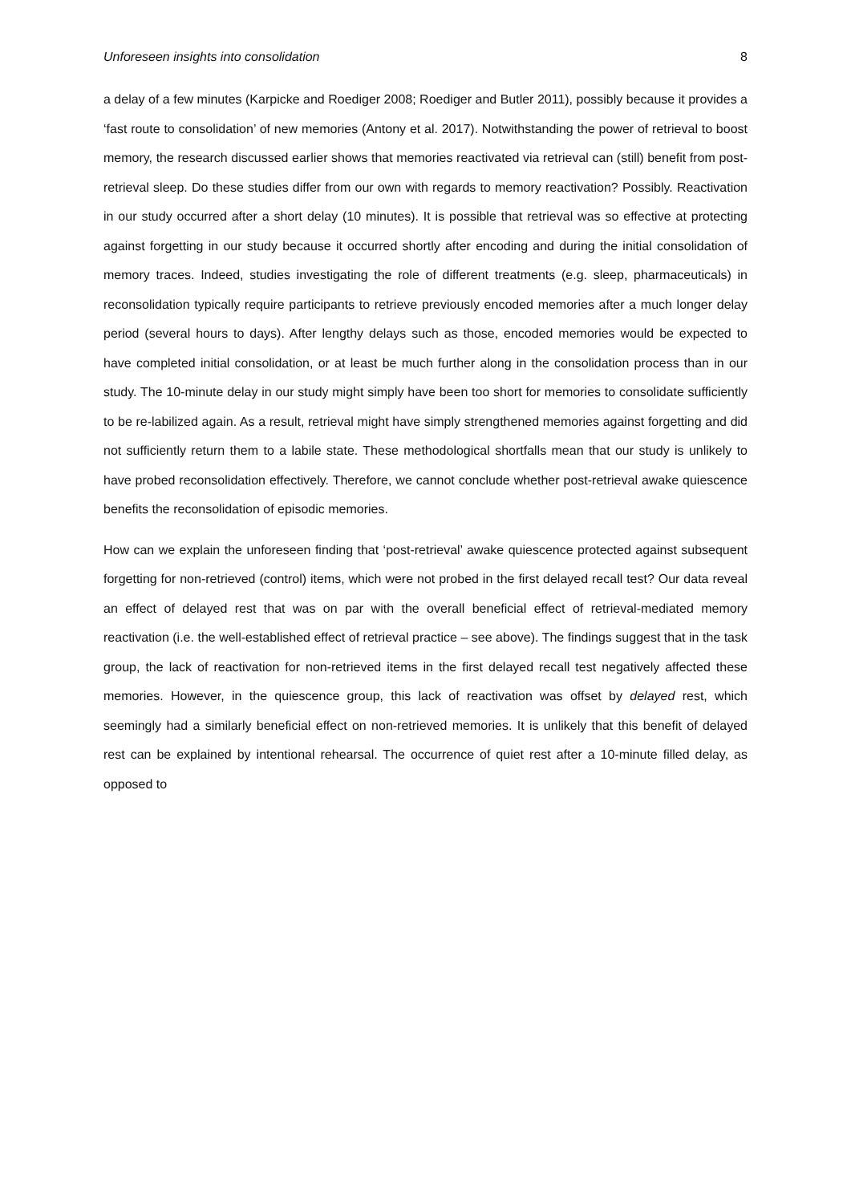Unforeseen insights into consolidation 8
a delay of a few minutes (Karpicke and Roediger 2008; Roediger and Butler 2011), possibly because it provides a ‘fast route to consolidation’ of new memories (Antony et al. 2017). Notwithstanding the power of retrieval to boost memory, the research discussed earlier shows that memories reactivated via retrieval can (still) benefit from post-retrieval sleep. Do these studies differ from our own with regards to memory reactivation? Possibly. Reactivation in our study occurred after a short delay (10 minutes). It is possible that retrieval was so effective at protecting against forgetting in our study because it occurred shortly after encoding and during the initial consolidation of memory traces. Indeed, studies investigating the role of different treatments (e.g. sleep, pharmaceuticals) in reconsolidation typically require participants to retrieve previously encoded memories after a much longer delay period (several hours to days). After lengthy delays such as those, encoded memories would be expected to have completed initial consolidation, or at least be much further along in the consolidation process than in our study. The 10-minute delay in our study might simply have been too short for memories to consolidate sufficiently to be re-labilized again. As a result, retrieval might have simply strengthened memories against forgetting and did not sufficiently return them to a labile state. These methodological shortfalls mean that our study is unlikely to have probed reconsolidation effectively. Therefore, we cannot conclude whether post-retrieval awake quiescence benefits the reconsolidation of episodic memories.
How can we explain the unforeseen finding that ‘post-retrieval’ awake quiescence protected against subsequent forgetting for non-retrieved (control) items, which were not probed in the first delayed recall test? Our data reveal an effect of delayed rest that was on par with the overall beneficial effect of retrieval-mediated memory reactivation (i.e. the well-established effect of retrieval practice – see above). The findings suggest that in the task group, the lack of reactivation for non-retrieved items in the first delayed recall test negatively affected these memories. However, in the quiescence group, this lack of reactivation was offset by delayed rest, which seemingly had a similarly beneficial effect on non-retrieved memories. It is unlikely that this benefit of delayed rest can be explained by intentional rehearsal. The occurrence of quiet rest after a 10-minute filled delay, as opposed to